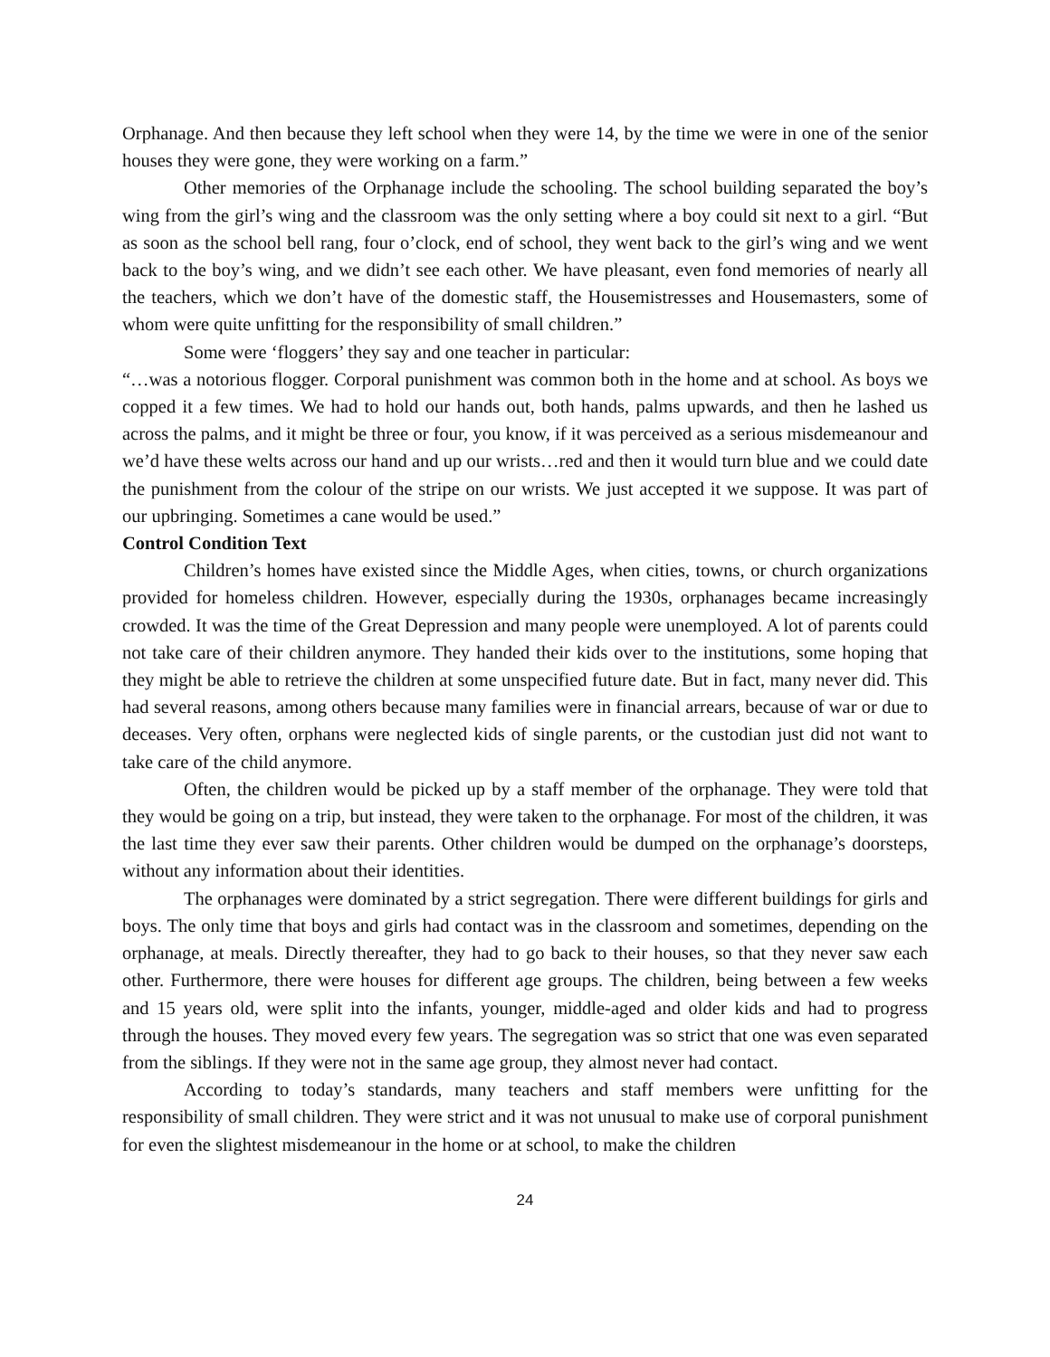Orphanage. And then because they left school when they were 14, by the time we were in one of the senior houses they were gone, they were working on a farm.”
Other memories of the Orphanage include the schooling. The school building separated the boy’s wing from the girl’s wing and the classroom was the only setting where a boy could sit next to a girl. “But as soon as the school bell rang, four o’clock, end of school, they went back to the girl’s wing and we went back to the boy’s wing, and we didn’t see each other. We have pleasant, even fond memories of nearly all the teachers, which we don’t have of the domestic staff, the Housemistresses and Housemasters, some of whom were quite unfitting for the responsibility of small children.”
Some were ‘floggers’ they say and one teacher in particular:
“…was a notorious flogger. Corporal punishment was common both in the home and at school. As boys we copped it a few times. We had to hold our hands out, both hands, palms upwards, and then he lashed us across the palms, and it might be three or four, you know, if it was perceived as a serious misdemeanour and we’d have these welts across our hand and up our wrists…red and then it would turn blue and we could date the punishment from the colour of the stripe on our wrists. We just accepted it we suppose. It was part of our upbringing. Sometimes a cane would be used.”
Control Condition Text
Children’s homes have existed since the Middle Ages, when cities, towns, or church organizations provided for homeless children. However, especially during the 1930s, orphanages became increasingly crowded. It was the time of the Great Depression and many people were unemployed. A lot of parents could not take care of their children anymore. They handed their kids over to the institutions, some hoping that they might be able to retrieve the children at some unspecified future date. But in fact, many never did. This had several reasons, among others because many families were in financial arrears, because of war or due to deceases. Very often, orphans were neglected kids of single parents, or the custodian just did not want to take care of the child anymore.
Often, the children would be picked up by a staff member of the orphanage. They were told that they would be going on a trip, but instead, they were taken to the orphanage. For most of the children, it was the last time they ever saw their parents. Other children would be dumped on the orphanage’s doorsteps, without any information about their identities.
The orphanages were dominated by a strict segregation. There were different buildings for girls and boys. The only time that boys and girls had contact was in the classroom and sometimes, depending on the orphanage, at meals. Directly thereafter, they had to go back to their houses, so that they never saw each other. Furthermore, there were houses for different age groups. The children, being between a few weeks and 15 years old, were split into the infants, younger, middle-aged and older kids and had to progress through the houses. They moved every few years. The segregation was so strict that one was even separated from the siblings. If they were not in the same age group, they almost never had contact.
According to today’s standards, many teachers and staff members were unfitting for the responsibility of small children. They were strict and it was not unusual to make use of corporal punishment for even the slightest misdemeanour in the home or at school, to make the children
24